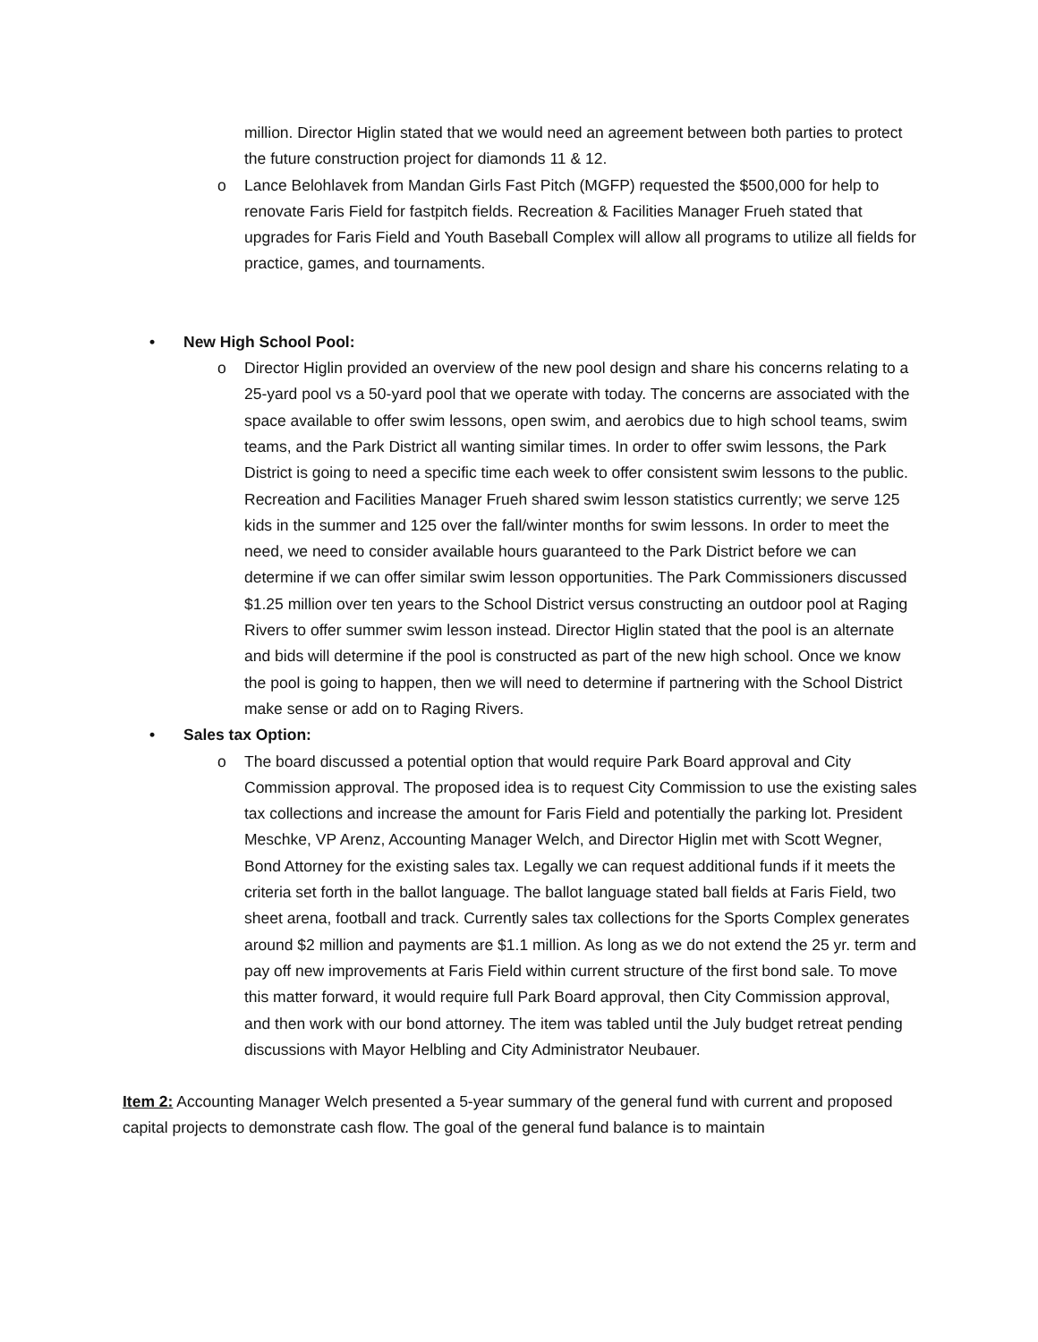million. Director Higlin stated that we would need an agreement between both parties to protect the future construction project for diamonds 11 & 12.
o Lance Belohlavek from Mandan Girls Fast Pitch (MGFP) requested the $500,000 for help to renovate Faris Field for fastpitch fields. Recreation & Facilities Manager Frueh stated that upgrades for Faris Field and Youth Baseball Complex will allow all programs to utilize all fields for practice, games, and tournaments.
• New High School Pool:
o Director Higlin provided an overview of the new pool design and share his concerns relating to a 25-yard pool vs a 50-yard pool that we operate with today. The concerns are associated with the space available to offer swim lessons, open swim, and aerobics due to high school teams, swim teams, and the Park District all wanting similar times. In order to offer swim lessons, the Park District is going to need a specific time each week to offer consistent swim lessons to the public. Recreation and Facilities Manager Frueh shared swim lesson statistics currently; we serve 125 kids in the summer and 125 over the fall/winter months for swim lessons. In order to meet the need, we need to consider available hours guaranteed to the Park District before we can determine if we can offer similar swim lesson opportunities. The Park Commissioners discussed $1.25 million over ten years to the School District versus constructing an outdoor pool at Raging Rivers to offer summer swim lesson instead. Director Higlin stated that the pool is an alternate and bids will determine if the pool is constructed as part of the new high school. Once we know the pool is going to happen, then we will need to determine if partnering with the School District make sense or add on to Raging Rivers.
• Sales tax Option:
o The board discussed a potential option that would require Park Board approval and City Commission approval. The proposed idea is to request City Commission to use the existing sales tax collections and increase the amount for Faris Field and potentially the parking lot. President Meschke, VP Arenz, Accounting Manager Welch, and Director Higlin met with Scott Wegner, Bond Attorney for the existing sales tax. Legally we can request additional funds if it meets the criteria set forth in the ballot language. The ballot language stated ball fields at Faris Field, two sheet arena, football and track. Currently sales tax collections for the Sports Complex generates around $2 million and payments are $1.1 million. As long as we do not extend the 25 yr. term and pay off new improvements at Faris Field within current structure of the first bond sale. To move this matter forward, it would require full Park Board approval, then City Commission approval, and then work with our bond attorney. The item was tabled until the July budget retreat pending discussions with Mayor Helbling and City Administrator Neubauer.
Item 2: Accounting Manager Welch presented a 5-year summary of the general fund with current and proposed capital projects to demonstrate cash flow. The goal of the general fund balance is to maintain